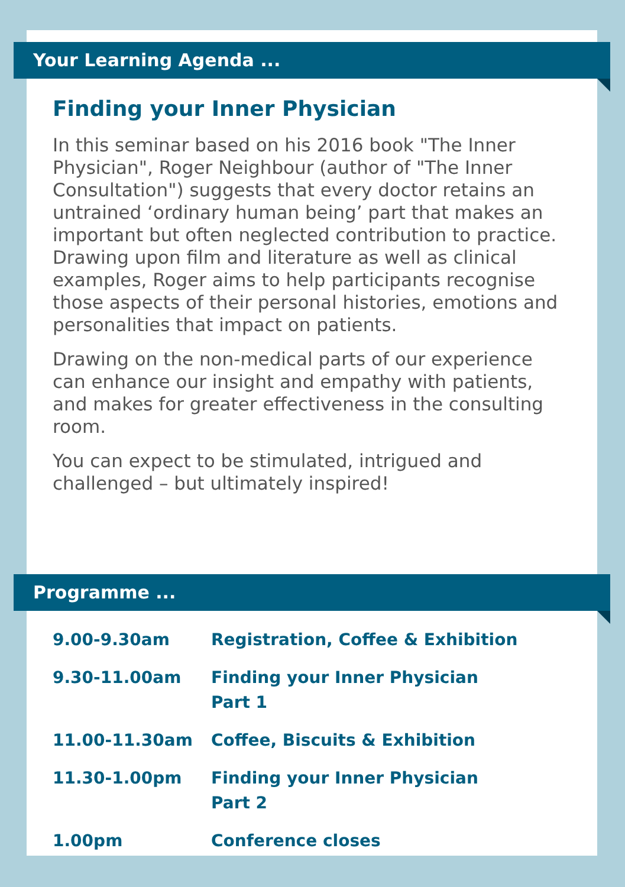Your Learning Agenda ...
Finding your Inner Physician
In this seminar based on his 2016 book "The Inner Physician", Roger Neighbour (author of "The Inner Consultation") suggests that every doctor retains an untrained ‘ordinary human being’ part that makes an important but often neglected contribution to practice. Drawing upon film and literature as well as clinical examples, Roger aims to help participants recognise those aspects of their personal histories, emotions and personalities that impact on patients.
Drawing on the non-medical parts of our experience can enhance our insight and empathy with patients, and makes for greater effectiveness in the consulting room.
You can expect to be stimulated, intrigued and challenged – but ultimately inspired!
Programme ...
| 9.00-9.30am | Registration, Coffee & Exhibition |
| 9.30-11.00am | Finding your Inner Physician Part 1 |
| 11.00-11.30am | Coffee, Biscuits & Exhibition |
| 11.30-1.00pm | Finding your Inner Physician Part 2 |
| 1.00pm | Conference closes |